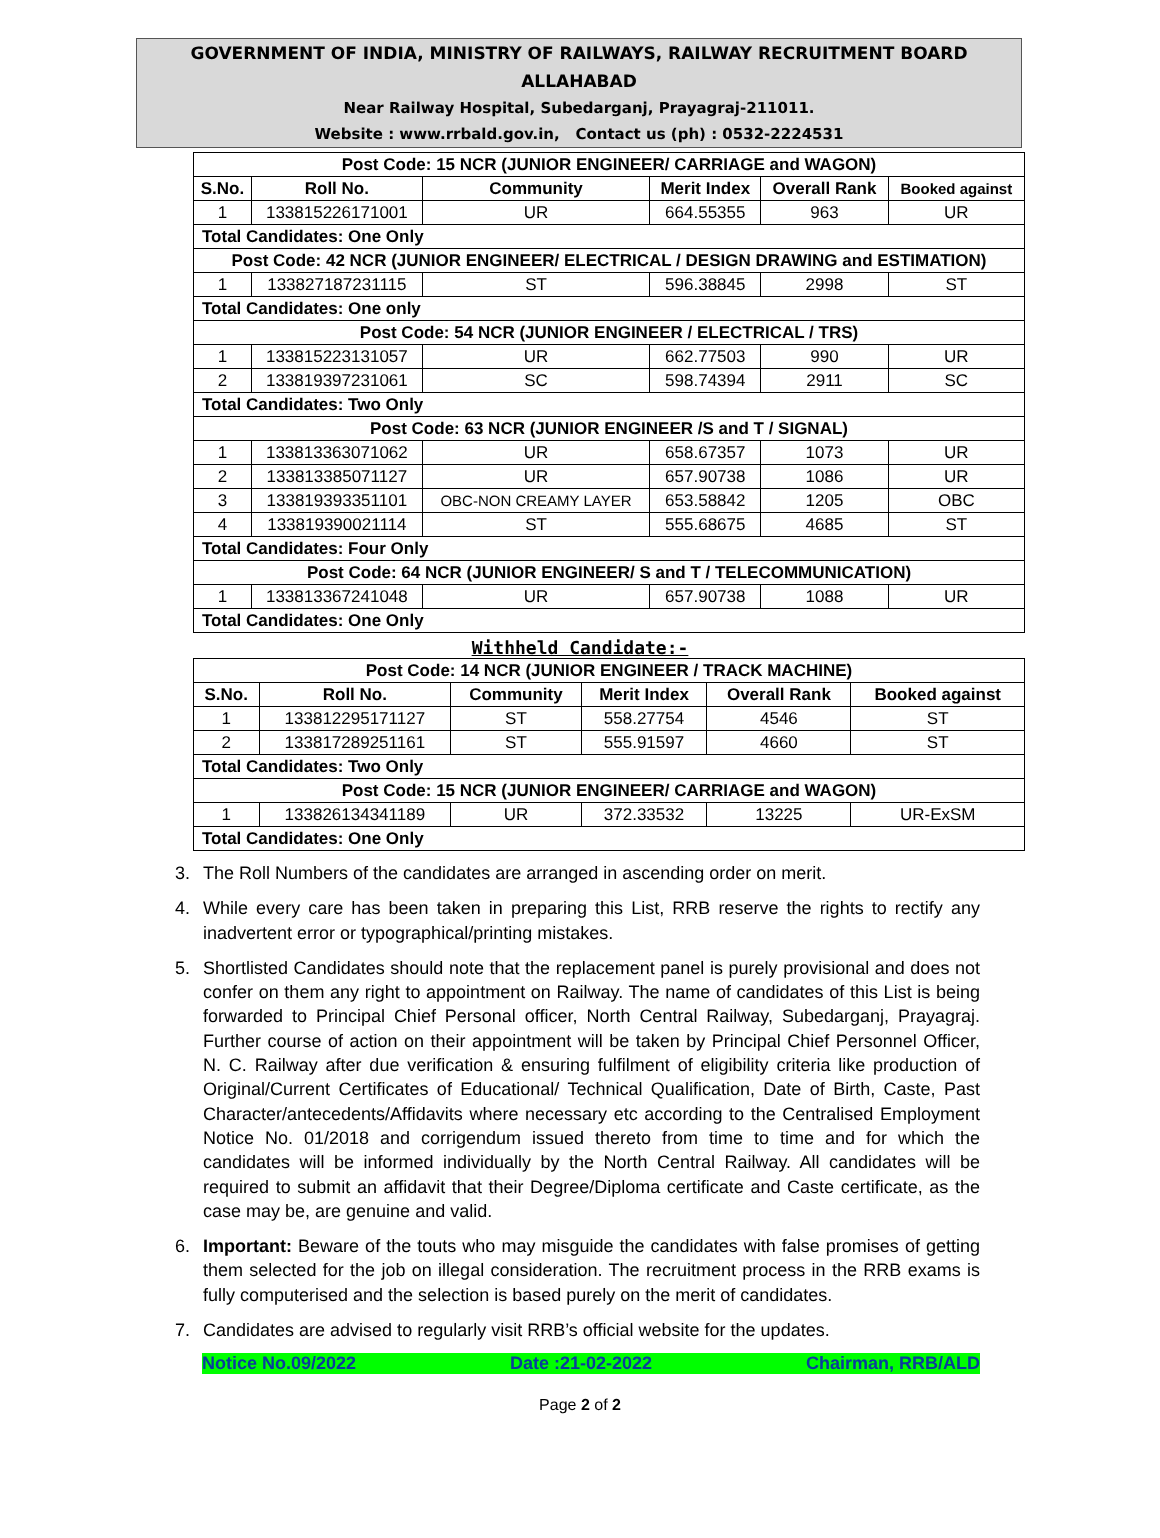GOVERNMENT OF INDIA, MINISTRY OF RAILWAYS, RAILWAY RECRUITMENT BOARD
ALLAHABAD
Near Railway Hospital, Subedarganj, Prayagraj-211011.
Website : www.rrbald.gov.in, Contact us (ph) : 0532-2224531
| Post Code: 15 NCR (JUNIOR ENGINEER/ CARRIAGE and WAGON) | | | | | |
| S.No. | Roll No. | Community | Merit Index | Overall Rank | Booked against |
| 1 | 133815226171001 | UR | 664.55355 | 963 | UR |
| Total Candidates: One Only | | | | | |
| Post Code: 42 NCR (JUNIOR ENGINEER/ ELECTRICAL / DESIGN DRAWING and ESTIMATION) | | | | | |
| 1 | 133827187231115 | ST | 596.38845 | 2998 | ST |
| Total Candidates: One only | | | | | |
| Post Code: 54 NCR (JUNIOR ENGINEER / ELECTRICAL / TRS) | | | | | |
| 1 | 133815223131057 | UR | 662.77503 | 990 | UR |
| 2 | 133819397231061 | SC | 598.74394 | 2911 | SC |
| Total Candidates: Two Only | | | | | |
| Post Code: 63 NCR (JUNIOR ENGINEER /S and T / SIGNAL) | | | | | |
| 1 | 133813363071062 | UR | 658.67357 | 1073 | UR |
| 2 | 133813385071127 | UR | 657.90738 | 1086 | UR |
| 3 | 133819393351101 | OBC-NON CREAMY LAYER | 653.58842 | 1205 | OBC |
| 4 | 133819390021114 | ST | 555.68675 | 4685 | ST |
| Total Candidates: Four Only | | | | | |
| Post Code: 64 NCR (JUNIOR ENGINEER/ S and T / TELECOMMUNICATION) | | | | | |
| 1 | 133813367241048 | UR | 657.90738 | 1088 | UR |
| Total Candidates: One Only | | | | | |
Withheld Candidate:-
| Post Code: 14 NCR (JUNIOR ENGINEER / TRACK MACHINE) | | | | | |
| S.No. | Roll No. | Community | Merit Index | Overall Rank | Booked against |
| 1 | 133812295171127 | ST | 558.27754 | 4546 | ST |
| 2 | 133817289251161 | ST | 555.91597 | 4660 | ST |
| Total Candidates: Two Only | | | | | |
| Post Code: 15 NCR (JUNIOR ENGINEER/ CARRIAGE and WAGON) | | | | | |
| 1 | 133826134341189 | UR | 372.33532 | 13225 | UR-ExSM |
| Total Candidates: One Only | | | | | |
3. The Roll Numbers of the candidates are arranged in ascending order on merit.
4. While every care has been taken in preparing this List, RRB reserve the rights to rectify any inadvertent error or typographical/printing mistakes.
5. Shortlisted Candidates should note that the replacement panel is purely provisional and does not confer on them any right to appointment on Railway. The name of candidates of this List is being forwarded to Principal Chief Personal officer, North Central Railway, Subedarganj, Prayagraj. Further course of action on their appointment will be taken by Principal Chief Personnel Officer, N. C. Railway after due verification & ensuring fulfilment of eligibility criteria like production of Original/Current Certificates of Educational/ Technical Qualification, Date of Birth, Caste, Past Character/antecedents/Affidavits where necessary etc according to the Centralised Employment Notice No. 01/2018 and corrigendum issued thereto from time to time and for which the candidates will be informed individually by the North Central Railway. All candidates will be required to submit an affidavit that their Degree/Diploma certificate and Caste certificate, as the case may be, are genuine and valid.
6. Important: Beware of the touts who may misguide the candidates with false promises of getting them selected for the job on illegal consideration. The recruitment process in the RRB exams is fully computerised and the selection is based purely on the merit of candidates.
7. Candidates are advised to regularly visit RRB’s official website for the updates.
Notice No.09/2022 Date :21-02-2022 Chairman, RRB/ALD
Page 2 of 2